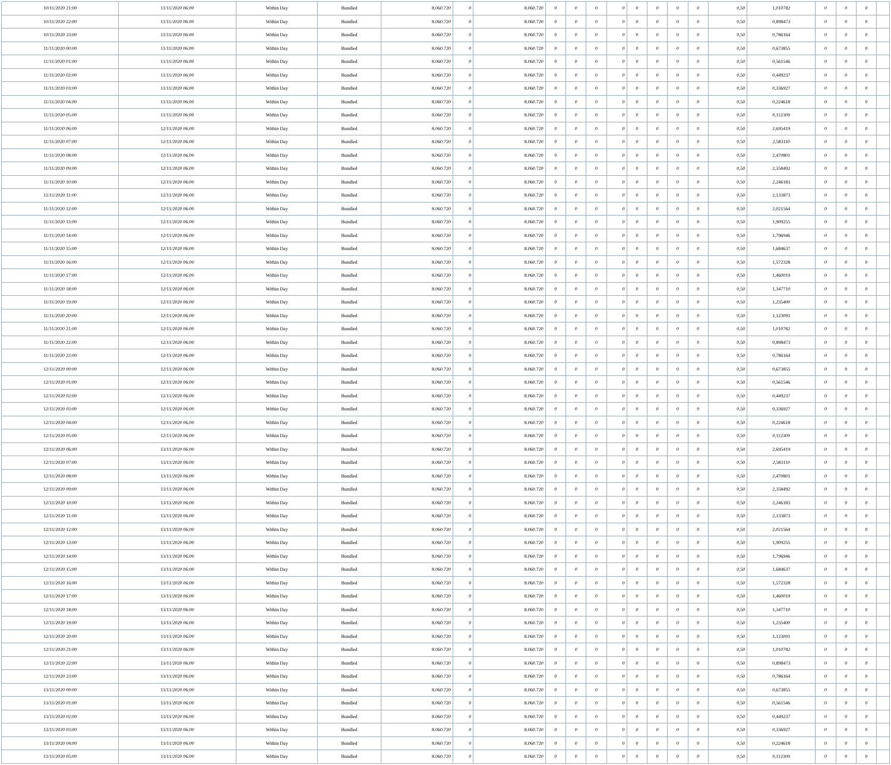| 10/11/2020 21:00 | 11/11/2020 06:00 | Within Day | Bundled | 8.060.720 | 0 | 8.060.720 | 0 | 0 | 0 | 0 | 0 | 0 | 0 | 0 | 0,50 | 1,010782 | 0 | 0 | 0 | |
| 10/11/2020 22:00 | 11/11/2020 06:00 | Within Day | Bundled | 8.060.720 | 0 | 8.060.720 | 0 | 0 | 0 | 0 | 0 | 0 | 0 | 0 | 0,50 | 0,898473 | 0 | 0 | 0 | |
| 10/11/2020 23:00 | 11/11/2020 06:00 | Within Day | Bundled | 8.060.720 | 0 | 8.060.720 | 0 | 0 | 0 | 0 | 0 | 0 | 0 | 0 | 0,50 | 0,786164 | 0 | 0 | 0 | |
| 11/11/2020 00:00 | 11/11/2020 06:00 | Within Day | Bundled | 8.060.720 | 0 | 8.060.720 | 0 | 0 | 0 | 0 | 0 | 0 | 0 | 0 | 0,50 | 0,673855 | 0 | 0 | 0 | |
| 11/11/2020 01:00 | 11/11/2020 06:00 | Within Day | Bundled | 8.060.720 | 0 | 8.060.720 | 0 | 0 | 0 | 0 | 0 | 0 | 0 | 0 | 0,50 | 0,561546 | 0 | 0 | 0 | |
| 11/11/2020 02:00 | 11/11/2020 06:00 | Within Day | Bundled | 8.060.720 | 0 | 8.060.720 | 0 | 0 | 0 | 0 | 0 | 0 | 0 | 0 | 0,50 | 0,449237 | 0 | 0 | 0 | |
| 11/11/2020 03:00 | 11/11/2020 06:00 | Within Day | Bundled | 8.060.720 | 0 | 8.060.720 | 0 | 0 | 0 | 0 | 0 | 0 | 0 | 0 | 0,50 | 0,336927 | 0 | 0 | 0 | |
| 11/11/2020 04:00 | 11/11/2020 06:00 | Within Day | Bundled | 8.060.720 | 0 | 8.060.720 | 0 | 0 | 0 | 0 | 0 | 0 | 0 | 0 | 0,50 | 0,224618 | 0 | 0 | 0 | |
| 11/11/2020 05:00 | 11/11/2020 06:00 | Within Day | Bundled | 8.060.720 | 0 | 8.060.720 | 0 | 0 | 0 | 0 | 0 | 0 | 0 | 0 | 0,50 | 0,112309 | 0 | 0 | 0 | |
| 11/11/2020 06:00 | 12/11/2020 06:00 | Within Day | Bundled | 8.060.720 | 0 | 8.060.720 | 0 | 0 | 0 | 0 | 0 | 0 | 0 | 0 | 0,50 | 2,695419 | 0 | 0 | 0 | |
| 11/11/2020 07:00 | 12/11/2020 06:00 | Within Day | Bundled | 8.060.720 | 0 | 8.060.720 | 0 | 0 | 0 | 0 | 0 | 0 | 0 | 0 | 0,50 | 2,583110 | 0 | 0 | 0 | |
| 11/11/2020 08:00 | 12/11/2020 06:00 | Within Day | Bundled | 8.060.720 | 0 | 8.060.720 | 0 | 0 | 0 | 0 | 0 | 0 | 0 | 0 | 0,50 | 2,470801 | 0 | 0 | 0 | |
| 11/11/2020 09:00 | 12/11/2020 06:00 | Within Day | Bundled | 8.060.720 | 0 | 8.060.720 | 0 | 0 | 0 | 0 | 0 | 0 | 0 | 0 | 0,50 | 2,358492 | 0 | 0 | 0 | |
| 11/11/2020 10:00 | 12/11/2020 06:00 | Within Day | Bundled | 8.060.720 | 0 | 8.060.720 | 0 | 0 | 0 | 0 | 0 | 0 | 0 | 0 | 0,50 | 2,246183 | 0 | 0 | 0 | |
| 11/11/2020 11:00 | 12/11/2020 06:00 | Within Day | Bundled | 8.060.720 | 0 | 8.060.720 | 0 | 0 | 0 | 0 | 0 | 0 | 0 | 0 | 0,50 | 2,133873 | 0 | 0 | 0 | |
| 11/11/2020 12:00 | 12/11/2020 06:00 | Within Day | Bundled | 8.060.720 | 0 | 8.060.720 | 0 | 0 | 0 | 0 | 0 | 0 | 0 | 0 | 0,50 | 2,021564 | 0 | 0 | 0 | |
| 11/11/2020 13:00 | 12/11/2020 06:00 | Within Day | Bundled | 8.060.720 | 0 | 8.060.720 | 0 | 0 | 0 | 0 | 0 | 0 | 0 | 0 | 0,50 | 1,909255 | 0 | 0 | 0 | |
| 11/11/2020 14:00 | 12/11/2020 06:00 | Within Day | Bundled | 8.060.720 | 0 | 8.060.720 | 0 | 0 | 0 | 0 | 0 | 0 | 0 | 0 | 0,50 | 1,796946 | 0 | 0 | 0 | |
| 11/11/2020 15:00 | 12/11/2020 06:00 | Within Day | Bundled | 8.060.720 | 0 | 8.060.720 | 0 | 0 | 0 | 0 | 0 | 0 | 0 | 0 | 0,50 | 1,684637 | 0 | 0 | 0 | |
| 11/11/2020 16:00 | 12/11/2020 06:00 | Within Day | Bundled | 8.060.720 | 0 | 8.060.720 | 0 | 0 | 0 | 0 | 0 | 0 | 0 | 0 | 0,50 | 1,572328 | 0 | 0 | 0 | |
| 11/11/2020 17:00 | 12/11/2020 06:00 | Within Day | Bundled | 8.060.720 | 0 | 8.060.720 | 0 | 0 | 0 | 0 | 0 | 0 | 0 | 0 | 0,50 | 1,460019 | 0 | 0 | 0 | |
| 11/11/2020 18:00 | 12/11/2020 06:00 | Within Day | Bundled | 8.060.720 | 0 | 8.060.720 | 0 | 0 | 0 | 0 | 0 | 0 | 0 | 0 | 0,50 | 1,347710 | 0 | 0 | 0 | |
| 11/11/2020 19:00 | 12/11/2020 06:00 | Within Day | Bundled | 8.060.720 | 0 | 8.060.720 | 0 | 0 | 0 | 0 | 0 | 0 | 0 | 0 | 0,50 | 1,235400 | 0 | 0 | 0 | |
| 11/11/2020 20:00 | 12/11/2020 06:00 | Within Day | Bundled | 8.060.720 | 0 | 8.060.720 | 0 | 0 | 0 | 0 | 0 | 0 | 0 | 0 | 0,50 | 1,123091 | 0 | 0 | 0 | |
| 11/11/2020 21:00 | 12/11/2020 06:00 | Within Day | Bundled | 8.060.720 | 0 | 8.060.720 | 0 | 0 | 0 | 0 | 0 | 0 | 0 | 0 | 0,50 | 1,010782 | 0 | 0 | 0 | |
| 11/11/2020 22:00 | 12/11/2020 06:00 | Within Day | Bundled | 8.060.720 | 0 | 8.060.720 | 0 | 0 | 0 | 0 | 0 | 0 | 0 | 0 | 0,50 | 0,898473 | 0 | 0 | 0 | |
| 11/11/2020 23:00 | 12/11/2020 06:00 | Within Day | Bundled | 8.060.720 | 0 | 8.060.720 | 0 | 0 | 0 | 0 | 0 | 0 | 0 | 0 | 0,50 | 0,786164 | 0 | 0 | 0 | |
| 12/11/2020 00:00 | 12/11/2020 06:00 | Within Day | Bundled | 8.060.720 | 0 | 8.060.720 | 0 | 0 | 0 | 0 | 0 | 0 | 0 | 0 | 0,50 | 0,673855 | 0 | 0 | 0 | |
| 12/11/2020 01:00 | 12/11/2020 06:00 | Within Day | Bundled | 8.060.720 | 0 | 8.060.720 | 0 | 0 | 0 | 0 | 0 | 0 | 0 | 0 | 0,50 | 0,561546 | 0 | 0 | 0 | |
| 12/11/2020 02:00 | 12/11/2020 06:00 | Within Day | Bundled | 8.060.720 | 0 | 8.060.720 | 0 | 0 | 0 | 0 | 0 | 0 | 0 | 0 | 0,50 | 0,449237 | 0 | 0 | 0 | |
| 12/11/2020 03:00 | 12/11/2020 06:00 | Within Day | Bundled | 8.060.720 | 0 | 8.060.720 | 0 | 0 | 0 | 0 | 0 | 0 | 0 | 0 | 0,50 | 0,336927 | 0 | 0 | 0 | |
| 12/11/2020 04:00 | 12/11/2020 06:00 | Within Day | Bundled | 8.060.720 | 0 | 8.060.720 | 0 | 0 | 0 | 0 | 0 | 0 | 0 | 0 | 0,50 | 0,224618 | 0 | 0 | 0 | |
| 12/11/2020 05:00 | 12/11/2020 06:00 | Within Day | Bundled | 8.060.720 | 0 | 8.060.720 | 0 | 0 | 0 | 0 | 0 | 0 | 0 | 0 | 0,50 | 0,112309 | 0 | 0 | 0 | |
| 12/11/2020 06:00 | 13/11/2020 06:00 | Within Day | Bundled | 8.060.720 | 0 | 8.060.720 | 0 | 0 | 0 | 0 | 0 | 0 | 0 | 0 | 0,50 | 2,695419 | 0 | 0 | 0 | |
| 12/11/2020 07:00 | 13/11/2020 06:00 | Within Day | Bundled | 8.060.720 | 0 | 8.060.720 | 0 | 0 | 0 | 0 | 0 | 0 | 0 | 0 | 0,50 | 2,583110 | 0 | 0 | 0 | |
| 12/11/2020 08:00 | 13/11/2020 06:00 | Within Day | Bundled | 8.060.720 | 0 | 8.060.720 | 0 | 0 | 0 | 0 | 0 | 0 | 0 | 0 | 0,50 | 2,470801 | 0 | 0 | 0 | |
| 12/11/2020 09:00 | 13/11/2020 06:00 | Within Day | Bundled | 8.060.720 | 0 | 8.060.720 | 0 | 0 | 0 | 0 | 0 | 0 | 0 | 0 | 0,50 | 2,358492 | 0 | 0 | 0 | |
| 12/11/2020 10:00 | 13/11/2020 06:00 | Within Day | Bundled | 8.060.720 | 0 | 8.060.720 | 0 | 0 | 0 | 0 | 0 | 0 | 0 | 0 | 0,50 | 2,246183 | 0 | 0 | 0 | |
| 12/11/2020 11:00 | 13/11/2020 06:00 | Within Day | Bundled | 8.060.720 | 0 | 8.060.720 | 0 | 0 | 0 | 0 | 0 | 0 | 0 | 0 | 0,50 | 2,133873 | 0 | 0 | 0 | |
| 12/11/2020 12:00 | 13/11/2020 06:00 | Within Day | Bundled | 8.060.720 | 0 | 8.060.720 | 0 | 0 | 0 | 0 | 0 | 0 | 0 | 0 | 0,50 | 2,021564 | 0 | 0 | 0 | |
| 12/11/2020 13:00 | 13/11/2020 06:00 | Within Day | Bundled | 8.060.720 | 0 | 8.060.720 | 0 | 0 | 0 | 0 | 0 | 0 | 0 | 0 | 0,50 | 1,909255 | 0 | 0 | 0 | |
| 12/11/2020 14:00 | 13/11/2020 06:00 | Within Day | Bundled | 8.060.720 | 0 | 8.060.720 | 0 | 0 | 0 | 0 | 0 | 0 | 0 | 0 | 0,50 | 1,796946 | 0 | 0 | 0 | |
| 12/11/2020 15:00 | 13/11/2020 06:00 | Within Day | Bundled | 8.060.720 | 0 | 8.060.720 | 0 | 0 | 0 | 0 | 0 | 0 | 0 | 0 | 0,50 | 1,684637 | 0 | 0 | 0 | |
| 12/11/2020 16:00 | 13/11/2020 06:00 | Within Day | Bundled | 8.060.720 | 0 | 8.060.720 | 0 | 0 | 0 | 0 | 0 | 0 | 0 | 0 | 0,50 | 1,572328 | 0 | 0 | 0 | |
| 12/11/2020 17:00 | 13/11/2020 06:00 | Within Day | Bundled | 8.060.720 | 0 | 8.060.720 | 0 | 0 | 0 | 0 | 0 | 0 | 0 | 0 | 0,50 | 1,460019 | 0 | 0 | 0 | |
| 12/11/2020 18:00 | 13/11/2020 06:00 | Within Day | Bundled | 8.060.720 | 0 | 8.060.720 | 0 | 0 | 0 | 0 | 0 | 0 | 0 | 0 | 0,50 | 1,347710 | 0 | 0 | 0 | |
| 12/11/2020 19:00 | 13/11/2020 06:00 | Within Day | Bundled | 8.060.720 | 0 | 8.060.720 | 0 | 0 | 0 | 0 | 0 | 0 | 0 | 0 | 0,50 | 1,235400 | 0 | 0 | 0 | |
| 12/11/2020 20:00 | 13/11/2020 06:00 | Within Day | Bundled | 8.060.720 | 0 | 8.060.720 | 0 | 0 | 0 | 0 | 0 | 0 | 0 | 0 | 0,50 | 1,123091 | 0 | 0 | 0 | |
| 12/11/2020 21:00 | 13/11/2020 06:00 | Within Day | Bundled | 8.060.720 | 0 | 8.060.720 | 0 | 0 | 0 | 0 | 0 | 0 | 0 | 0 | 0,50 | 1,010782 | 0 | 0 | 0 | |
| 12/11/2020 22:00 | 13/11/2020 06:00 | Within Day | Bundled | 8.060.720 | 0 | 8.060.720 | 0 | 0 | 0 | 0 | 0 | 0 | 0 | 0 | 0,50 | 0,898473 | 0 | 0 | 0 | |
| 12/11/2020 23:00 | 13/11/2020 06:00 | Within Day | Bundled | 8.060.720 | 0 | 8.060.720 | 0 | 0 | 0 | 0 | 0 | 0 | 0 | 0 | 0,50 | 0,786164 | 0 | 0 | 0 | |
| 13/11/2020 00:00 | 13/11/2020 06:00 | Within Day | Bundled | 8.060.720 | 0 | 8.060.720 | 0 | 0 | 0 | 0 | 0 | 0 | 0 | 0 | 0,50 | 0,673855 | 0 | 0 | 0 | |
| 13/11/2020 01:00 | 13/11/2020 06:00 | Within Day | Bundled | 8.060.720 | 0 | 8.060.720 | 0 | 0 | 0 | 0 | 0 | 0 | 0 | 0 | 0,50 | 0,561546 | 0 | 0 | 0 | |
| 13/11/2020 02:00 | 13/11/2020 06:00 | Within Day | Bundled | 8.060.720 | 0 | 8.060.720 | 0 | 0 | 0 | 0 | 0 | 0 | 0 | 0 | 0,50 | 0,449237 | 0 | 0 | 0 | |
| 13/11/2020 03:00 | 13/11/2020 06:00 | Within Day | Bundled | 8.060.720 | 0 | 8.060.720 | 0 | 0 | 0 | 0 | 0 | 0 | 0 | 0 | 0,50 | 0,336927 | 0 | 0 | 0 | |
| 13/11/2020 04:00 | 13/11/2020 06:00 | Within Day | Bundled | 8.060.720 | 0 | 8.060.720 | 0 | 0 | 0 | 0 | 0 | 0 | 0 | 0 | 0,50 | 0,224618 | 0 | 0 | 0 | |
| 13/11/2020 05:00 | 13/11/2020 06:00 | Within Day | Bundled | 8.060.720 | 0 | 8.060.720 | 0 | 0 | 0 | 0 | 0 | 0 | 0 | 0 | 0,50 | 0,112309 | 0 | 0 | 0 | |